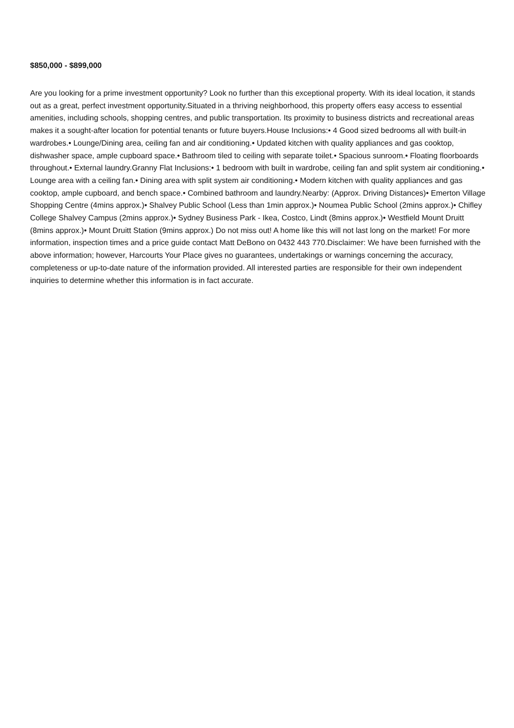$850,000 - $899,000
Are you looking for a prime investment opportunity? Look no further than this exceptional property. With its ideal location, it stands out as a great, perfect investment opportunity.Situated in a thriving neighborhood, this property offers easy access to essential amenities, including schools, shopping centres, and public transportation. Its proximity to business districts and recreational areas makes it a sought-after location for potential tenants or future buyers.House Inclusions:• 4 Good sized bedrooms all with built-in wardrobes.• Lounge/Dining area, ceiling fan and air conditioning.• Updated kitchen with quality appliances and gas cooktop, dishwasher space, ample cupboard space.• Bathroom tiled to ceiling with separate toilet.• Spacious sunroom.• Floating floorboards throughout.• External laundry.Granny Flat Inclusions:• 1 bedroom with built in wardrobe, ceiling fan and split system air conditioning.• Lounge area with a ceiling fan.• Dining area with split system air conditioning.• Modern kitchen with quality appliances and gas cooktop, ample cupboard, and bench space.• Combined bathroom and laundry.Nearby: (Approx. Driving Distances)• Emerton Village Shopping Centre (4mins approx.)• Shalvey Public School (Less than 1min approx.)• Noumea Public School (2mins approx.)• Chifley College Shalvey Campus (2mins approx.)• Sydney Business Park - Ikea, Costco, Lindt (8mins approx.)• Westfield Mount Druitt (8mins approx.)• Mount Druitt Station (9mins approx.) Do not miss out! A home like this will not last long on the market! For more information, inspection times and a price guide contact Matt DeBono on 0432 443 770.Disclaimer: We have been furnished with the above information; however, Harcourts Your Place gives no guarantees, undertakings or warnings concerning the accuracy, completeness or up-to-date nature of the information provided. All interested parties are responsible for their own independent inquiries to determine whether this information is in fact accurate.